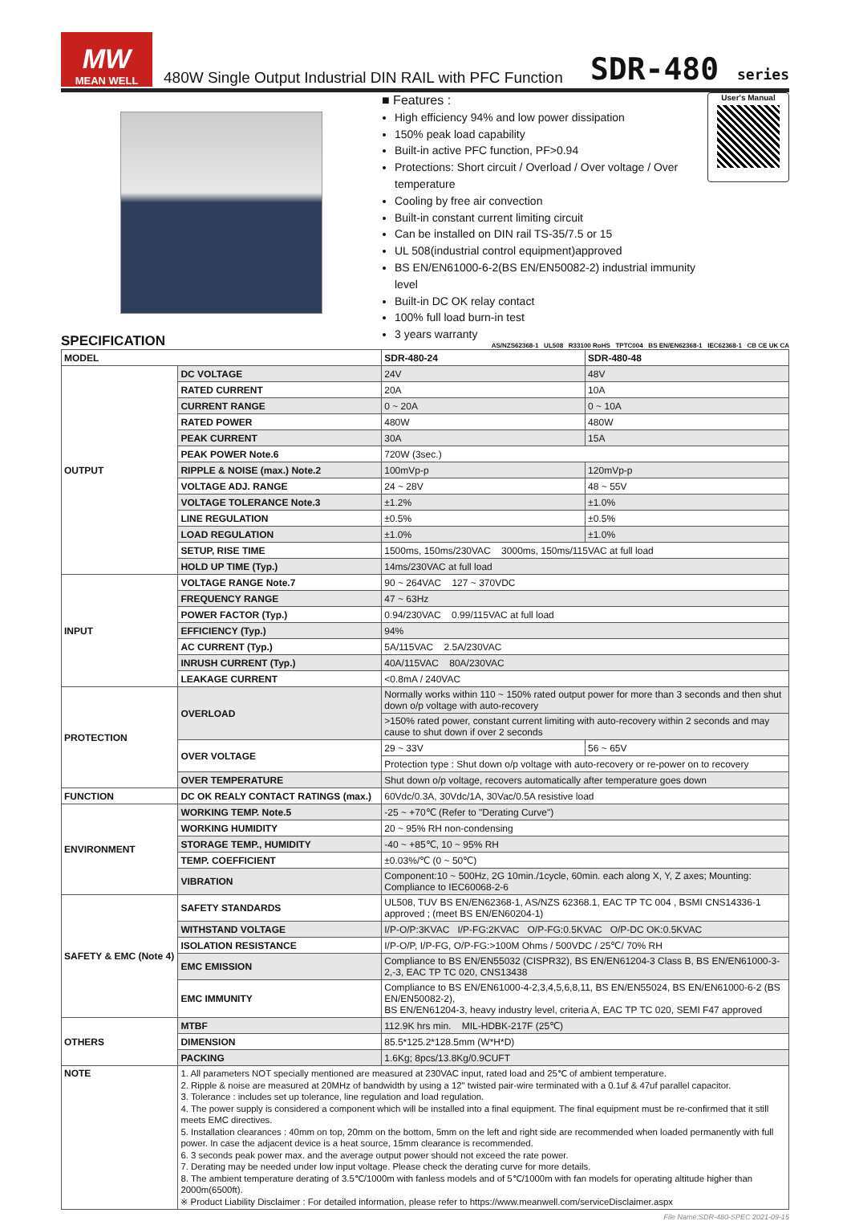MW
MEAN WELL
480W Single Output Industrial DIN RAIL with PFC Function
SDR-480 series
■ Features :
High efficiency 94% and low power dissipation
150% peak load capability
Built-in active PFC function, PF>0.94
Protections: Short circuit / Overload / Over voltage / Over temperature
Cooling by free air convection
Built-in constant current limiting circuit
Can be installed on DIN rail TS-35/7.5 or 15
UL 508(industrial control equipment)approved
BS EN/EN61000-6-2(BS EN/EN50082-2) industrial immunity level
Built-in DC OK relay contact
100% full load burn-in test
3 years warranty
User's Manual
SPECIFICATION
AS/NZS62368-1 UL508 R33100 RoHS TPTC004 BS EN/EN62368-1 IEC62368-1 CB CE UK CA
| MODEL | | SDR-480-24 | SDR-480-48 |
| OUTPUT | DC VOLTAGE | 24V | 48V |
| | RATED CURRENT | 20A | 10A |
| | CURRENT RANGE | 0 ~ 20A | 0 ~ 10A |
| | RATED POWER | 480W | 480W |
| | PEAK CURRENT | 30A | 15A |
| | PEAK POWER Note.6 | 720W (3sec.) | |
| | RIPPLE & NOISE (max.) Note.2 | 100mVp-p | 120mVp-p |
| | VOLTAGE ADJ. RANGE | 24 ~ 28V | 48 ~ 55V |
| | VOLTAGE TOLERANCE Note.3 | ±1.2% | ±1.0% |
| | LINE REGULATION | ±0.5% | ±0.5% |
| | LOAD REGULATION | ±1.0% | ±1.0% |
| | SETUP, RISE TIME | 1500ms, 150ms/230VAC 3000ms, 150ms/115VAC at full load | |
| | HOLD UP TIME (Typ.) | 14ms/230VAC at full load | |
| INPUT | VOLTAGE RANGE Note.7 | 90 ~ 264VAC 127 ~ 370VDC | |
| | FREQUENCY RANGE | 47 ~ 63Hz | |
| | POWER FACTOR (Typ.) | 0.94/230VAC 0.99/115VAC at full load | |
| | EFFICIENCY (Typ.) | 94% | |
| | AC CURRENT (Typ.) | 5A/115VAC 2.5A/230VAC | |
| | INRUSH CURRENT (Typ.) | 40A/115VAC 80A/230VAC | |
| | LEAKAGE CURRENT | <0.8mA / 240VAC | |
| PROTECTION | OVERLOAD | Normally works within 110 ~ 150% rated output power for more than 3 seconds and then shut down o/p voltage with auto-recovery | |
| | | >150% rated power, constant current limiting with auto-recovery within 2 seconds and may cause to shut down if over 2 seconds | |
| | OVER VOLTAGE | 29 ~ 33V | 56 ~ 65V |
| | | Protection type : Shut down o/p voltage with auto-recovery or re-power on to recovery | |
| | OVER TEMPERATURE | Shut down o/p voltage, recovers automatically after temperature goes down | |
| FUNCTION | DC OK REALY CONTACT RATINGS (max.) | 60Vdc/0.3A, 30Vdc/1A, 30Vac/0.5A resistive load | |
| ENVIRONMENT | WORKING TEMP. Note.5 | -25 ~ +70℃ (Refer to "Derating Curve") | |
| | WORKING HUMIDITY | 20 ~ 95% RH non-condensing | |
| | STORAGE TEMP., HUMIDITY | -40 ~ +85℃, 10 ~ 95% RH | |
| | TEMP. COEFFICIENT | ±0.03%/℃ (0 ~ 50℃) | |
| | VIBRATION | Component:10 ~ 500Hz, 2G 10min./1cycle, 60min. each along X, Y, Z axes; Mounting: Compliance to IEC60068-2-6 | |
| SAFETY & EMC (Note 4) | SAFETY STANDARDS | UL508, TUV BS EN/EN62368-1, AS/NZS 62368.1, EAC TP TC 004 , BSMI CNS14336-1 approved ; (meet BS EN/EN60204-1) | |
| | WITHSTAND VOLTAGE | I/P-O/P:3KVAC I/P-FG:2KVAC O/P-FG:0.5KVAC O/P-DC OK:0.5KVAC | |
| | ISOLATION RESISTANCE | I/P-O/P, I/P-FG, O/P-FG:>100M Ohms / 500VDC / 25℃/ 70% RH | |
| | EMC EMISSION | Compliance to BS EN/EN55032 (CISPR32), BS EN/EN61204-3 Class B, BS EN/EN61000-3-2,-3, EAC TP TC 020, CNS13438 | |
| | EMC IMMUNITY | Compliance to BS EN/EN61000-4-2,3,4,5,6,8,11, BS EN/EN55024, BS EN/EN61000-6-2 (BS EN/EN50082-2), BS EN/EN61204-3, heavy industry level, criteria A, EAC TP TC 020, SEMI F47 approved | |
| OTHERS | MTBF | 112.9K hrs min. MIL-HDBK-217F (25℃) | |
| | DIMENSION | 85.5*125.2*128.5mm (W*H*D) | |
| | PACKING | 1.6Kg; 8pcs/13.8Kg/0.9CUFT | |
| NOTE | 1. All parameters NOT specially mentioned are measured at 230VAC input, rated load and 25℃ of ambient temperature. 2. Ripple & noise are measured at 20MHz of bandwidth by using a 12" twisted pair-wire terminated with a 0.1uf & 47uf parallel capacitor. 3. Tolerance : includes set up tolerance, line regulation and load regulation. 4. The power supply is considered a component which will be installed into a final equipment. The final equipment must be re-confirmed that it still meets EMC directives. 5. Installation clearances : 40mm on top, 20mm on the bottom, 5mm on the left and right side are recommended when loaded permanently with full power. In case the adjacent device is a heat source, 15mm clearance is recommended. 6. 3 seconds peak power max. and the average output power should not exceed the rate power. 7. Derating may be needed under low input voltage. Please check the derating curve for more details. 8. The ambient temperature derating of 3.5℃/1000m with fanless models and of 5℃/1000m with fan models for operating altitude higher than 2000m(6500ft). ※ Product Liability Disclaimer : For detailed information, please refer to https://www.meanwell.com/serviceDisclaimer.aspx | | |
File Name:SDR-480-SPEC 2021-09-15